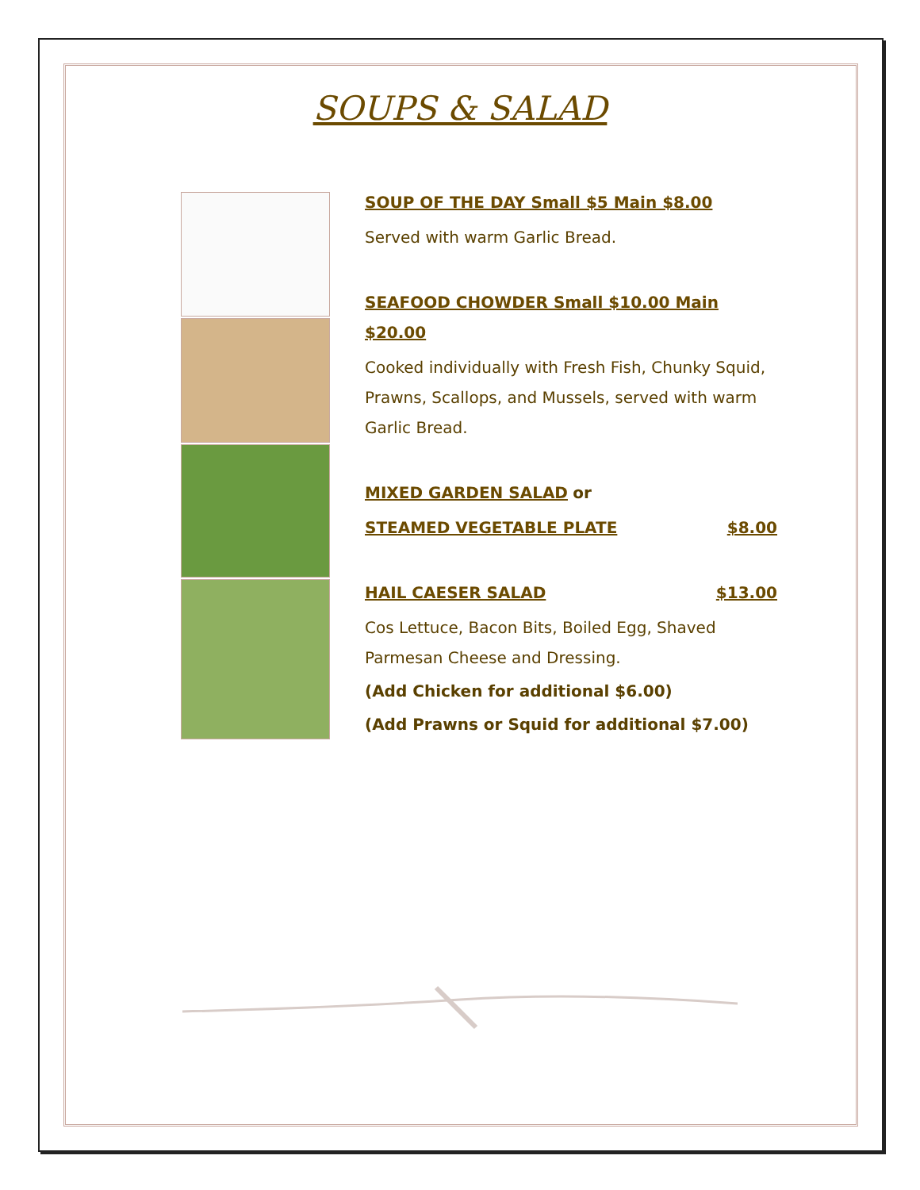SOUPS & SALAD
SOUP OF THE DAY Small $5 Main $8.00
Served with warm Garlic Bread.
SEAFOOD CHOWDER Small $10.00 Main $20.00
Cooked individually with Fresh Fish, Chunky Squid, Prawns, Scallops, and Mussels, served with warm Garlic Bread.
MIXED GARDEN SALAD or
STEAMED VEGETABLE PLATE $8.00
HAIL CAESER SALAD $13.00
Cos Lettuce, Bacon Bits, Boiled Egg, Shaved Parmesan Cheese and Dressing.
(Add Chicken for additional $6.00)
(Add Prawns or Squid for additional $7.00)